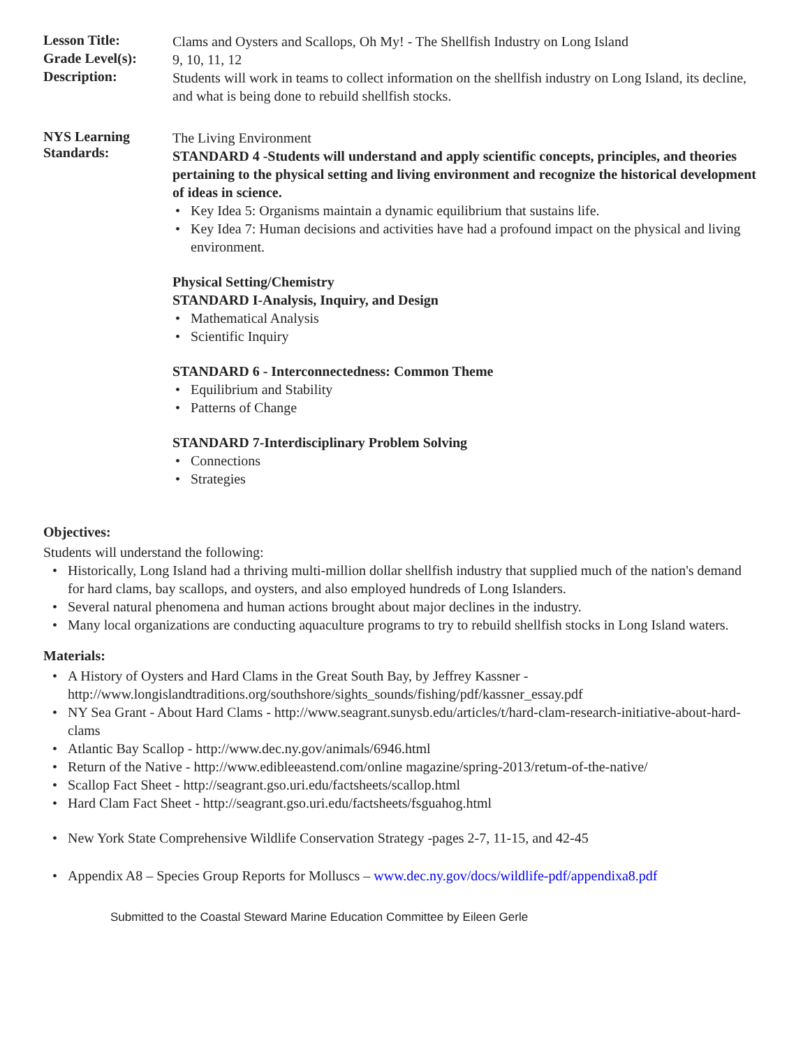Lesson Title:
Clams and Oysters and Scallops, Oh My! - The Shellfish Industry on Long Island
Grade Level(s):
9, 10, 11, 12
Description:
Students will work in teams to collect information on the shellfish industry on Long Island, its decline, and what is being done to rebuild shellfish stocks.
NYS Learning Standards:
The Living Environment
STANDARD 4 -Students will understand and apply scientific concepts, principles, and theories pertaining to the physical setting and living environment and recognize the historical development of ideas in science.
Key Idea 5: Organisms maintain a dynamic equilibrium that sustains life.
Key Idea 7: Human decisions and activities have had a profound impact on the physical and living environment.
Physical Setting/Chemistry
STANDARD I-Analysis, Inquiry, and Design
Mathematical Analysis
Scientific Inquiry
STANDARD 6 - Interconnectedness: Common Theme
Equilibrium and Stability
Patterns of Change
STANDARD 7-Interdisciplinary Problem Solving
Connections
Strategies
Objectives:
Students will understand the following:
Historically, Long Island had a thriving multi-million dollar shellfish industry that supplied much of the nation's demand for hard clams, bay scallops, and oysters, and also employed hundreds of Long Islanders.
Several natural phenomena and human actions brought about major declines in the industry.
Many local organizations are conducting aquaculture programs to try to rebuild shellfish stocks in Long Island waters.
Materials:
A History of Oysters and Hard Clams in the Great South Bay, by Jeffrey Kassner - http://www.longislandtraditions.org/southshore/sights_sounds/fishing/pdf/kassner_essay.pdf
NY Sea Grant - About Hard Clams - http://www.seagrant.sunysb.edu/articles/t/hard-clam-research-initiative-about-hard-clams
Atlantic Bay Scallop - http://www.dec.ny.gov/animals/6946.html
Return of the Native - http://www.edibleeastend.com/online magazine/spring-2013/retum-of-the-native/
Scallop Fact Sheet - http://seagrant.gso.uri.edu/factsheets/scallop.html
Hard Clam Fact Sheet - http://seagrant.gso.uri.edu/factsheets/fsguahog.html
New York State Comprehensive Wildlife Conservation Strategy -pages 2-7, 11-15, and 42-45
Appendix A8 – Species Group Reports for Molluscs – www.dec.ny.gov/docs/wildlife-pdf/appendixa8.pdf
Submitted to the Coastal Steward Marine Education Committee by Eileen Gerle